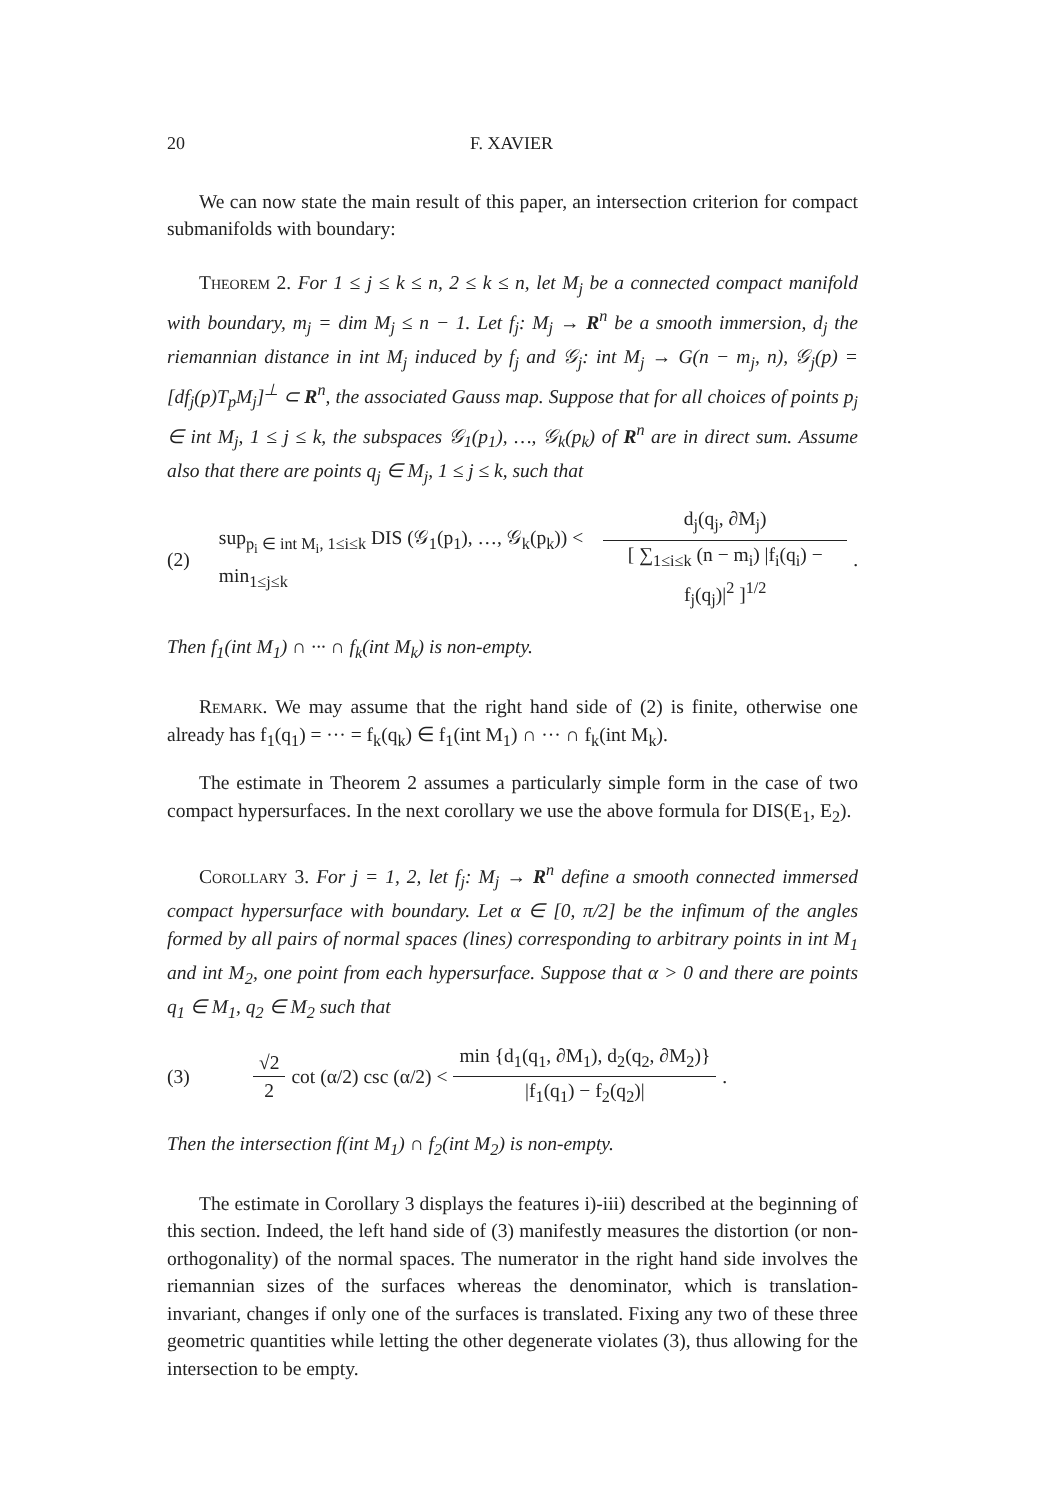20 F. XAVIER
We can now state the main result of this paper, an intersection criterion for compact submanifolds with boundary:
Theorem 2. For 1 ≤ j ≤ k ≤ n, 2 ≤ k ≤ n, let M<sub>j</sub> be a connected compact manifold with boundary, m<sub>j</sub> = dim M<sub>j</sub> ≤ n − 1. Let f<sub>j</sub>: M<sub>j</sub> → R<sup>n</sup> be a smooth immersion, d<sub>j</sub> the riemannian distance in int M<sub>j</sub> induced by f<sub>j</sub> and 𝒢<sub>j</sub>: int M<sub>j</sub> → G(n − m<sub>j</sub>, n), 𝒢<sub>j</sub>(p) = [df<sub>j</sub>(p)T<sub>p</sub>M<sub>j</sub>]<sup>⊥</sup> ⊂ R<sup>n</sup>, the associated Gauss map. Suppose that for all choices of points p<sub>j</sub> ∈ int M<sub>j</sub>, 1 ≤ j ≤ k, the subspaces 𝒢<sub>1</sub>(p<sub>1</sub>), …, 𝒢<sub>k</sub>(p<sub>k</sub>) of R<sup>n</sup> are in direct sum. Assume also that there are points q<sub>j</sub> ∈ M<sub>j</sub>, 1 ≤ j ≤ k, such that
(2) sup<sub>p<sub>i</sub> ∈ int M<sub>i</sub>, 1≤i≤k</sub> DIS (𝒢<sub>1</sub>(p<sub>1</sub>), …, 𝒢<sub>k</sub>(p<sub>k</sub>)) < min<sub>1≤j≤k</sub> d<sub>j</sub>(q<sub>j</sub>, ∂M<sub>j</sub>) [ ∑<sub>1≤i≤k</sub> (n − m<sub>i</sub>) |f<sub>i</sub>(q<sub>i</sub>) − f<sub>j</sub>(q<sub>j</sub>)|<sup>2</sup> ]<sup>1/2</sup>.
Then f<sub>1</sub>(int M<sub>1</sub>) ∩ ··· ∩ f<sub>k</sub>(int M<sub>k</sub>) is non-empty.
Remark. We may assume that the right hand side of (2) is finite, otherwise one already has f<sub>1</sub>(q<sub>1</sub>) = ··· = f<sub>k</sub>(q<sub>k</sub>) ∈ f<sub>1</sub>(int M<sub>1</sub>) ∩ ··· ∩ f<sub>k</sub>(int M<sub>k</sub>).
The estimate in Theorem 2 assumes a particularly simple form in the case of two compact hypersurfaces. In the next corollary we use the above formula for DIS(E<sub>1</sub>, E<sub>2</sub>).
Corollary 3. For j = 1, 2, let f<sub>j</sub>: M<sub>j</sub> → R<sup>n</sup> define a smooth connected immersed compact hypersurface with boundary. Let α ∈ [0, π/2] be the infimum of the angles formed by all pairs of normal spaces (lines) corresponding to arbitrary points in int M<sub>1</sub> and int M<sub>2</sub>, one point from each hypersurface. Suppose that α > 0 and there are points q<sub>1</sub> ∈ M<sub>1</sub>, q<sub>2</sub> ∈ M<sub>2</sub> such that
(3) √2 2 cot (α/2) csc (α/2) < min {d<sub>1</sub>(q<sub>1</sub>, ∂M<sub>1</sub>), d<sub>2</sub>(q<sub>2</sub>, ∂M<sub>2</sub>)} |f<sub>1</sub>(q<sub>1</sub>) − f<sub>2</sub>(q<sub>2</sub>)|.
Then the intersection f(int M<sub>1</sub>) ∩ f<sub>2</sub>(int M<sub>2</sub>) is non-empty.
The estimate in Corollary 3 displays the features i)-iii) described at the beginning of this section. Indeed, the left hand side of (3) manifestly measures the distortion (or non-orthogonality) of the normal spaces. The numerator in the right hand side involves the riemannian sizes of the surfaces whereas the denominator, which is translation-invariant, changes if only one of the surfaces is translated. Fixing any two of these three geometric quantities while letting the other degenerate violates (3), thus allowing for the intersection to be empty.